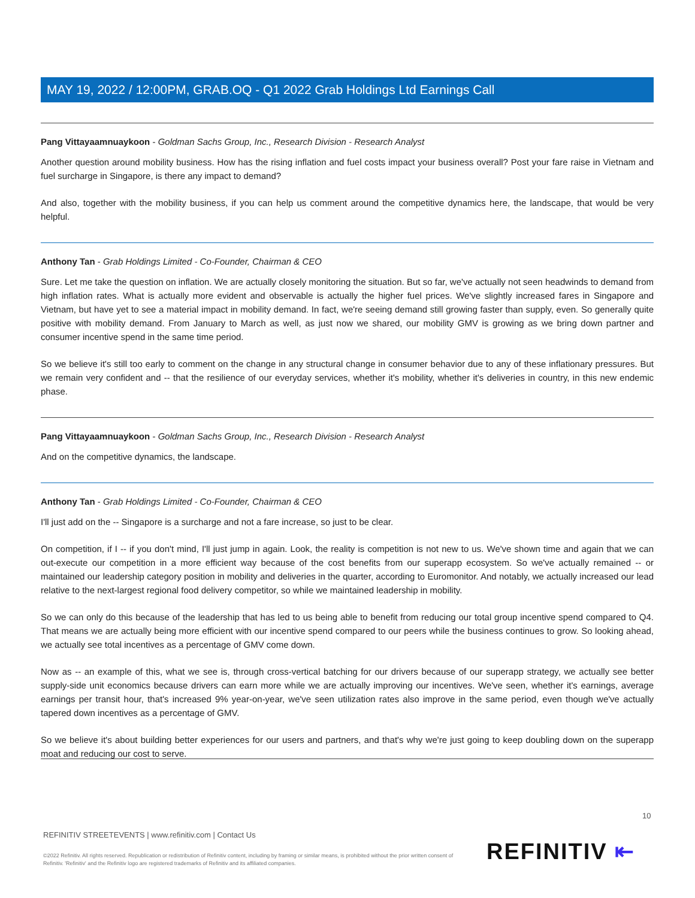MAY 19, 2022 / 12:00PM, GRAB.OQ - Q1 2022 Grab Holdings Ltd Earnings Call
Pang Vittayaamnuaykoon - Goldman Sachs Group, Inc., Research Division - Research Analyst
Another question around mobility business. How has the rising inflation and fuel costs impact your business overall? Post your fare raise in Vietnam and fuel surcharge in Singapore, is there any impact to demand?
And also, together with the mobility business, if you can help us comment around the competitive dynamics here, the landscape, that would be very helpful.
Anthony Tan - Grab Holdings Limited - Co-Founder, Chairman & CEO
Sure. Let me take the question on inflation. We are actually closely monitoring the situation. But so far, we've actually not seen headwinds to demand from high inflation rates. What is actually more evident and observable is actually the higher fuel prices. We've slightly increased fares in Singapore and Vietnam, but have yet to see a material impact in mobility demand. In fact, we're seeing demand still growing faster than supply, even. So generally quite positive with mobility demand. From January to March as well, as just now we shared, our mobility GMV is growing as we bring down partner and consumer incentive spend in the same time period.
So we believe it's still too early to comment on the change in any structural change in consumer behavior due to any of these inflationary pressures. But we remain very confident and -- that the resilience of our everyday services, whether it's mobility, whether it's deliveries in country, in this new endemic phase.
Pang Vittayaamnuaykoon - Goldman Sachs Group, Inc., Research Division - Research Analyst
And on the competitive dynamics, the landscape.
Anthony Tan - Grab Holdings Limited - Co-Founder, Chairman & CEO
I'll just add on the -- Singapore is a surcharge and not a fare increase, so just to be clear.
On competition, if I -- if you don't mind, I'll just jump in again. Look, the reality is competition is not new to us. We've shown time and again that we can out-execute our competition in a more efficient way because of the cost benefits from our superapp ecosystem. So we've actually remained -- or maintained our leadership category position in mobility and deliveries in the quarter, according to Euromonitor. And notably, we actually increased our lead relative to the next-largest regional food delivery competitor, so while we maintained leadership in mobility.
So we can only do this because of the leadership that has led to us being able to benefit from reducing our total group incentive spend compared to Q4. That means we are actually being more efficient with our incentive spend compared to our peers while the business continues to grow. So looking ahead, we actually see total incentives as a percentage of GMV come down.
Now as -- an example of this, what we see is, through cross-vertical batching for our drivers because of our superapp strategy, we actually see better supply-side unit economics because drivers can earn more while we are actually improving our incentives. We've seen, whether it's earnings, average earnings per transit hour, that's increased 9% year-on-year, we've seen utilization rates also improve in the same period, even though we've actually tapered down incentives as a percentage of GMV.
So we believe it's about building better experiences for our users and partners, and that's why we're just going to keep doubling down on the superapp moat and reducing our cost to serve.
10
REFINITIV STREETEVENTS | www.refinitiv.com | Contact Us
©2022 Refinitiv. All rights reserved. Republication or redistribution of Refinitiv content, including by framing or similar means, is prohibited without the prior written consent of Refinitiv. 'Refinitiv' and the Refinitiv logo are registered trademarks of Refinitiv and its affiliated companies.
REFINITIV ⇤